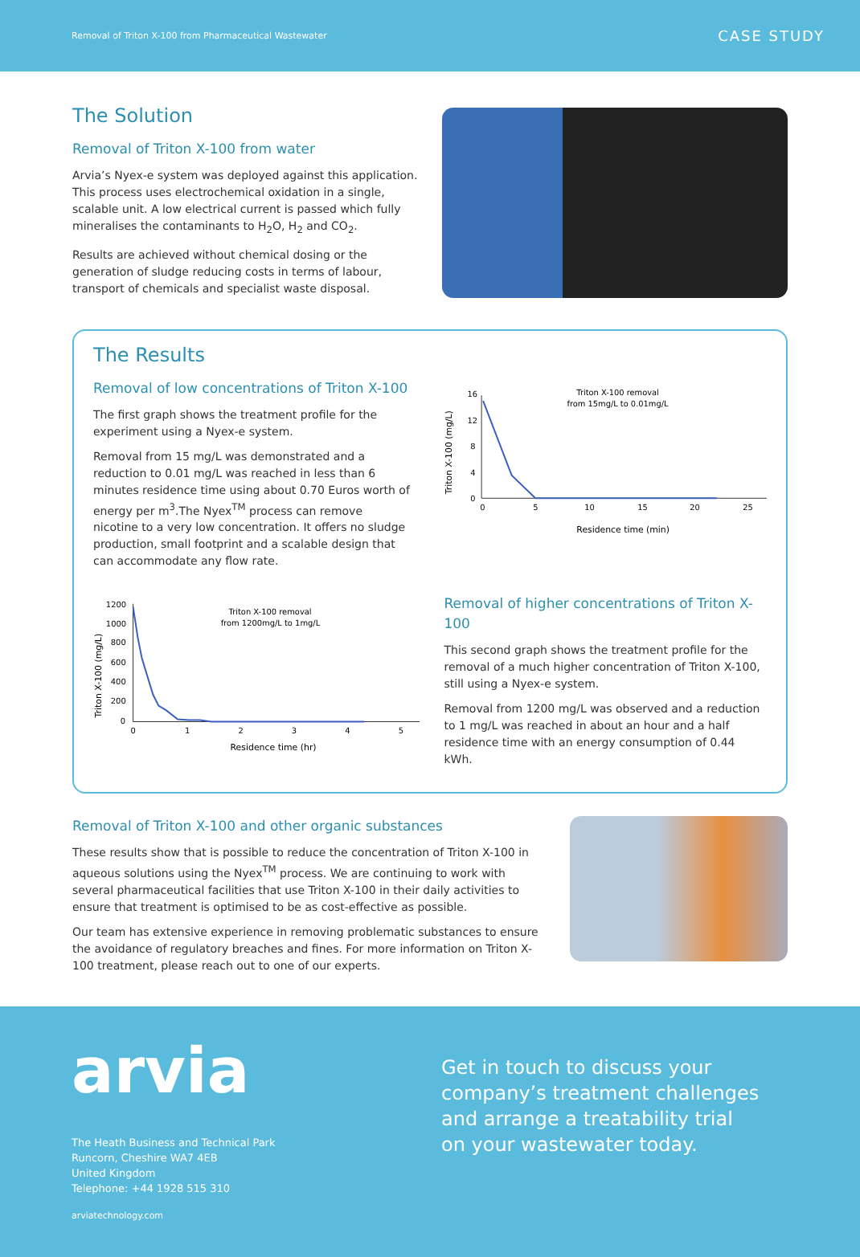Removal of Triton X-100 from Pharmaceutical Wastewater CASE STUDY
The Solution
Removal of Triton X-100 from water
Arvia’s Nyex-e system was deployed against this application. This process uses electrochemical oxidation in a single, scalable unit. A low electrical current is passed which fully mineralises the contaminants to H<sub>2</sub>O, H<sub>2</sub> and CO<sub>2</sub>.
Results are achieved without chemical dosing or the generation of sludge reducing costs in terms of labour, transport of chemicals and specialist waste disposal.
The Results
Removal of low concentrations of Triton X-100
The first graph shows the treatment profile for the experiment using a Nyex-e system.
Removal from 15 mg/L was demonstrated and a reduction to 0.01 mg/L was reached in less than 6 minutes residence time using about 0.70 Euros worth of energy per m<sup>3</sup>.The Nyex<sup>TM</sup> process can remove nicotine to a very low concentration. It offers no sludge production, small footprint and a scalable design that can accommodate any flow rate.
Triton X-100 removal
from 15mg/L to 0.01mg/L
16
12
8
4
0
0
5
10
15
20
25
Residence time (min)
Triton X-100 (mg/L)
Triton X-100 removal
from 1200mg/L to 1mg/L
1200
1000
800
600
400
200
0
0
1
2
3
4
5
Residence time (hr)
Triton X-100 (mg/L)
Removal of higher concentrations of Triton X-100
This second graph shows the treatment profile for the removal of a much higher concentration of Triton X-100, still using a Nyex-e system.
Removal from 1200 mg/L was observed and a reduction to 1 mg/L was reached in about an hour and a half residence time with an energy consumption of 0.44 kWh.
Removal of Triton X-100 and other organic substances
These results show that is possible to reduce the concentration of Triton X-100 in aqueous solutions using the Nyex<sup>TM</sup> process. We are continuing to work with several pharmaceutical facilities that use Triton X-100 in their daily activities to ensure that treatment is optimised to be as cost-effective as possible.
Our team has extensive experience in removing problematic substances to ensure the avoidance of regulatory breaches and fines. For more information on Triton X-100 treatment, please reach out to one of our experts.
arvia
The Heath Business and Technical Park
Runcorn, Cheshire WA7 4EB
United Kingdom
Telephone: +44 1928 515 310
arviatechnology.com
Get in touch to discuss your company’s treatment challenges and arrange a treatability trial on your wastewater today.